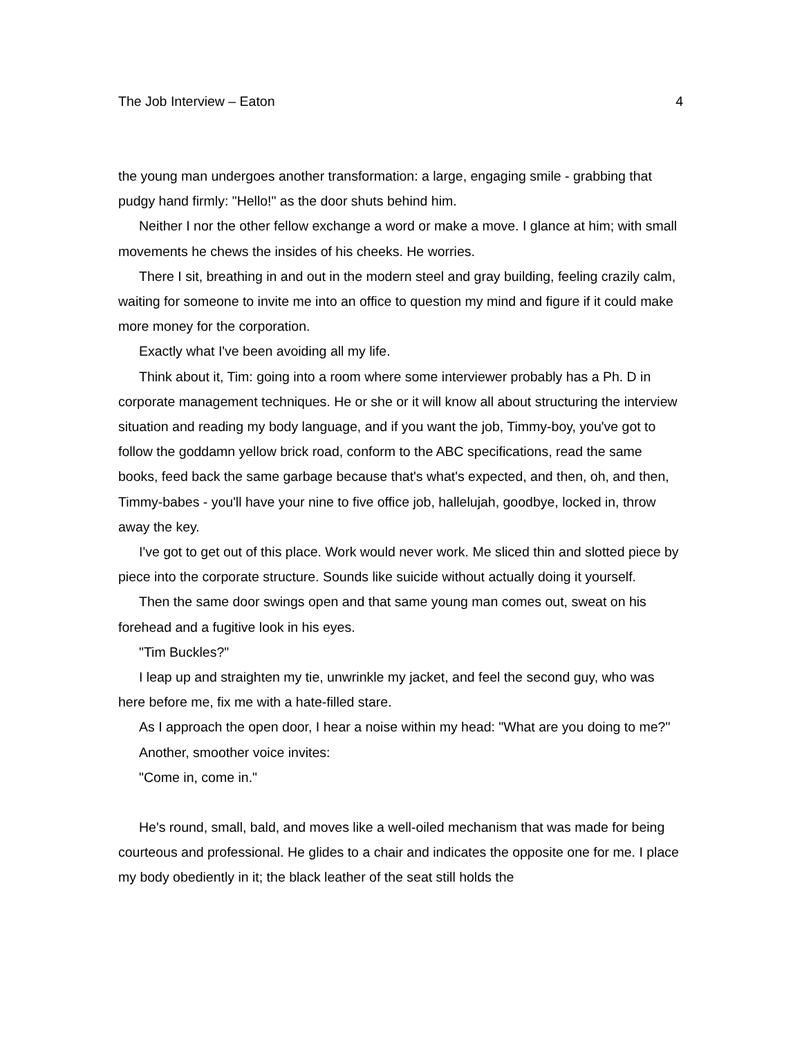The Job Interview – Eaton 4
the young man undergoes another transformation: a large, engaging smile - grabbing that pudgy hand firmly: "Hello!" as the door shuts behind him.
Neither I nor the other fellow exchange a word or make a move. I glance at him; with small movements he chews the insides of his cheeks. He worries.
There I sit, breathing in and out in the modern steel and gray building, feeling crazily calm, waiting for someone to invite me into an office to question my mind and figure if it could make more money for the corporation.
Exactly what I've been avoiding all my life.
Think about it, Tim: going into a room where some interviewer probably has a Ph. D in corporate management techniques. He or she or it will know all about structuring the interview situation and reading my body language, and if you want the job, Timmy-boy, you've got to follow the goddamn yellow brick road, conform to the ABC specifications, read the same books, feed back the same garbage because that's what's expected, and then, oh, and then, Timmy-babes - you'll have your nine to five office job, hallelujah, goodbye, locked in, throw away the key.
I've got to get out of this place. Work would never work. Me sliced thin and slotted piece by piece into the corporate structure. Sounds like suicide without actually doing it yourself.
Then the same door swings open and that same young man comes out, sweat on his forehead and a fugitive look in his eyes.
"Tim Buckles?"
I leap up and straighten my tie, unwrinkle my jacket, and feel the second guy, who was here before me, fix me with a hate-filled stare.
As I approach the open door, I hear a noise within my head: "What are you doing to me?"
Another, smoother voice invites:
"Come in, come in."
He's round, small, bald, and moves like a well-oiled mechanism that was made for being courteous and professional. He glides to a chair and indicates the opposite one for me. I place my body obediently in it; the black leather of the seat still holds the